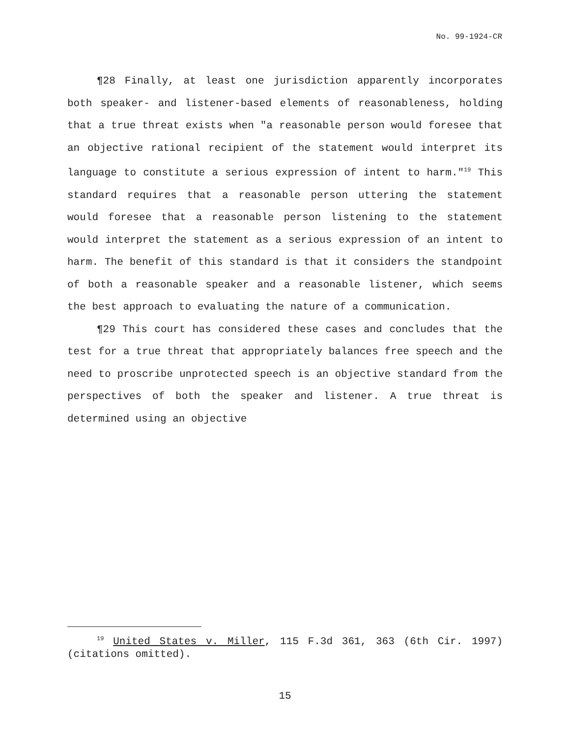No. 99-1924-CR
¶28 Finally, at least one jurisdiction apparently incorporates both speaker- and listener-based elements of reasonableness, holding that a true threat exists when "a reasonable person would foresee that an objective rational recipient of the statement would interpret its language to constitute a serious expression of intent to harm."<sup>19</sup> This standard requires that a reasonable person uttering the statement would foresee that a reasonable person listening to the statement would interpret the statement as a serious expression of an intent to harm. The benefit of this standard is that it considers the standpoint of both a reasonable speaker and a reasonable listener, which seems the best approach to evaluating the nature of a communication.
¶29 This court has considered these cases and concludes that the test for a true threat that appropriately balances free speech and the need to proscribe unprotected speech is an objective standard from the perspectives of both the speaker and listener. A true threat is determined using an objective
<sup>19</sup> United States v. Miller, 115 F.3d 361, 363 (6th Cir. 1997) (citations omitted).
15